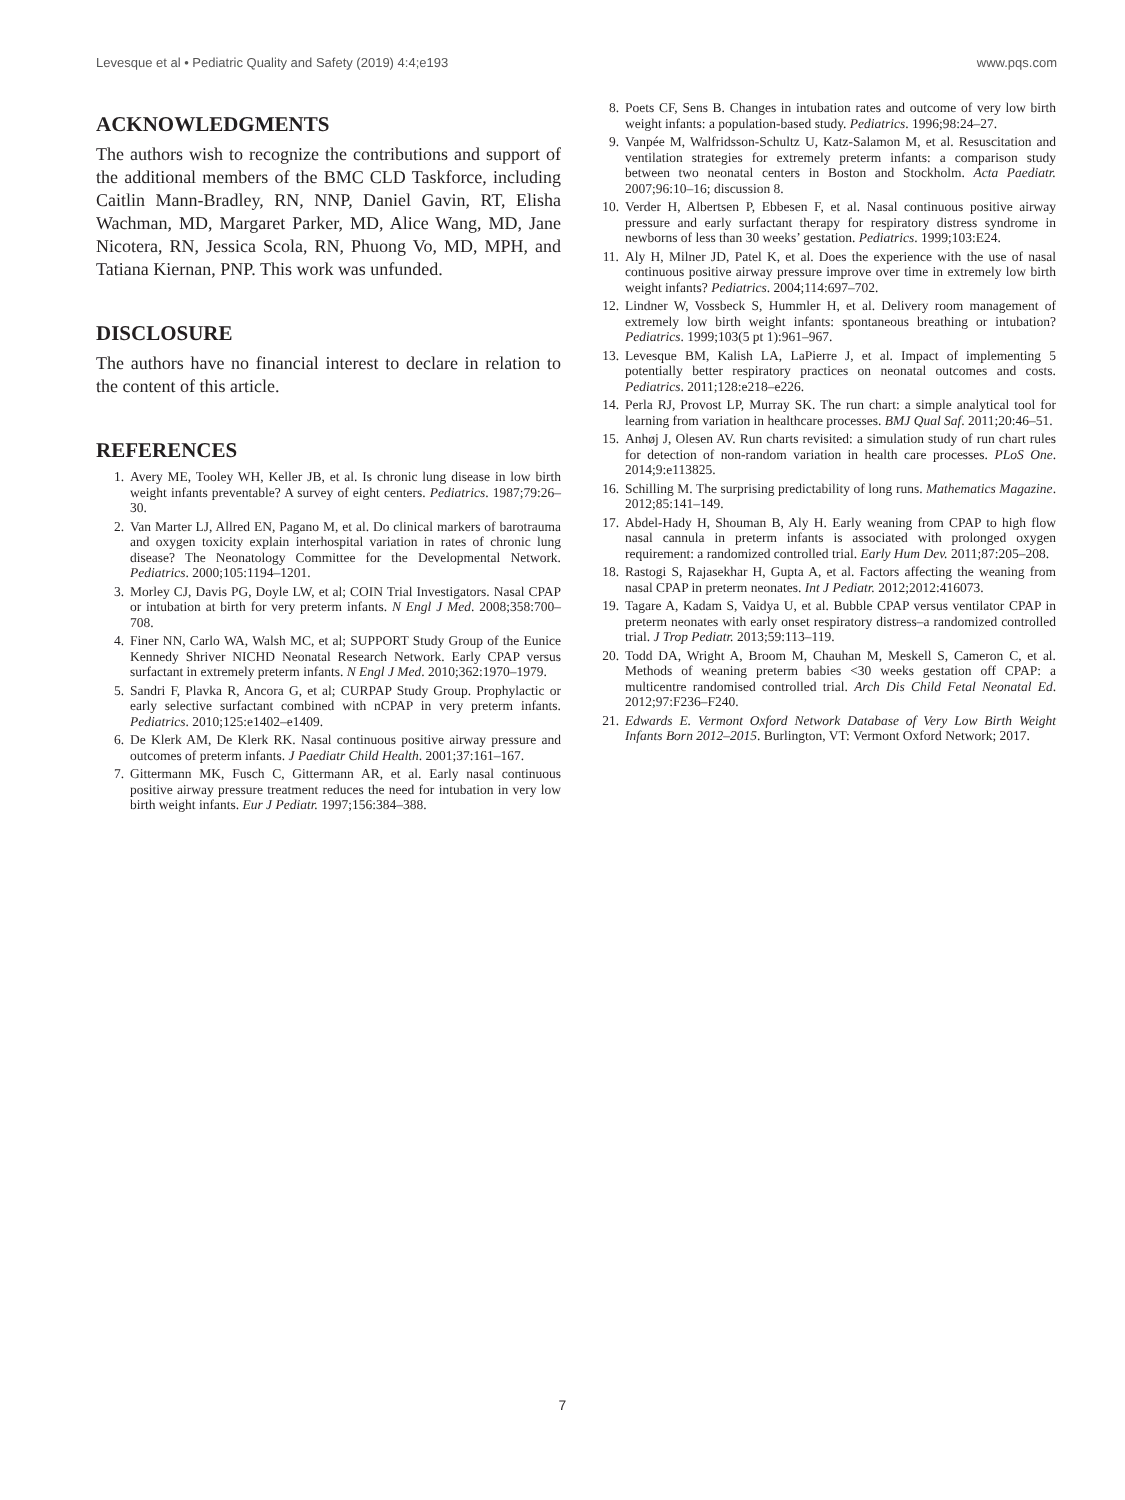Levesque et al • Pediatric Quality and Safety (2019) 4:4;e193 www.pqs.com
ACKNOWLEDGMENTS
The authors wish to recognize the contributions and support of the additional members of the BMC CLD Taskforce, including Caitlin Mann-Bradley, RN, NNP, Daniel Gavin, RT, Elisha Wachman, MD, Margaret Parker, MD, Alice Wang, MD, Jane Nicotera, RN, Jessica Scola, RN, Phuong Vo, MD, MPH, and Tatiana Kiernan, PNP. This work was unfunded.
DISCLOSURE
The authors have no financial interest to declare in relation to the content of this article.
REFERENCES
1. Avery ME, Tooley WH, Keller JB, et al. Is chronic lung disease in low birth weight infants preventable? A survey of eight centers. Pediatrics. 1987;79:26–30.
2. Van Marter LJ, Allred EN, Pagano M, et al. Do clinical markers of barotrauma and oxygen toxicity explain interhospital variation in rates of chronic lung disease? The Neonatology Committee for the Developmental Network. Pediatrics. 2000;105:1194–1201.
3. Morley CJ, Davis PG, Doyle LW, et al; COIN Trial Investigators. Nasal CPAP or intubation at birth for very preterm infants. N Engl J Med. 2008;358:700–708.
4. Finer NN, Carlo WA, Walsh MC, et al; SUPPORT Study Group of the Eunice Kennedy Shriver NICHD Neonatal Research Network. Early CPAP versus surfactant in extremely preterm infants. N Engl J Med. 2010;362:1970–1979.
5. Sandri F, Plavka R, Ancora G, et al; CURPAP Study Group. Prophylactic or early selective surfactant combined with nCPAP in very preterm infants. Pediatrics. 2010;125:e1402–e1409.
6. De Klerk AM, De Klerk RK. Nasal continuous positive airway pressure and outcomes of preterm infants. J Paediatr Child Health. 2001;37:161–167.
7. Gittermann MK, Fusch C, Gittermann AR, et al. Early nasal continuous positive airway pressure treatment reduces the need for intubation in very low birth weight infants. Eur J Pediatr. 1997;156:384–388.
8. Poets CF, Sens B. Changes in intubation rates and outcome of very low birth weight infants: a population-based study. Pediatrics. 1996;98:24–27.
9. Vanpée M, Walfridsson-Schultz U, Katz-Salamon M, et al. Resuscitation and ventilation strategies for extremely preterm infants: a comparison study between two neonatal centers in Boston and Stockholm. Acta Paediatr. 2007;96:10–16; discussion 8.
10. Verder H, Albertsen P, Ebbesen F, et al. Nasal continuous positive airway pressure and early surfactant therapy for respiratory distress syndrome in newborns of less than 30 weeks’ gestation. Pediatrics. 1999;103:E24.
11. Aly H, Milner JD, Patel K, et al. Does the experience with the use of nasal continuous positive airway pressure improve over time in extremely low birth weight infants? Pediatrics. 2004;114:697–702.
12. Lindner W, Vossbeck S, Hummler H, et al. Delivery room management of extremely low birth weight infants: spontaneous breathing or intubation? Pediatrics. 1999;103(5 pt 1):961–967.
13. Levesque BM, Kalish LA, LaPierre J, et al. Impact of implementing 5 potentially better respiratory practices on neonatal outcomes and costs. Pediatrics. 2011;128:e218–e226.
14. Perla RJ, Provost LP, Murray SK. The run chart: a simple analytical tool for learning from variation in healthcare processes. BMJ Qual Saf. 2011;20:46–51.
15. Anhøj J, Olesen AV. Run charts revisited: a simulation study of run chart rules for detection of non-random variation in health care processes. PLoS One. 2014;9:e113825.
16. Schilling M. The surprising predictability of long runs. Mathematics Magazine. 2012;85:141–149.
17. Abdel-Hady H, Shouman B, Aly H. Early weaning from CPAP to high flow nasal cannula in preterm infants is associated with prolonged oxygen requirement: a randomized controlled trial. Early Hum Dev. 2011;87:205–208.
18. Rastogi S, Rajasekhar H, Gupta A, et al. Factors affecting the weaning from nasal CPAP in preterm neonates. Int J Pediatr. 2012;2012:416073.
19. Tagare A, Kadam S, Vaidya U, et al. Bubble CPAP versus ventilator CPAP in preterm neonates with early onset respiratory distress–a randomized controlled trial. J Trop Pediatr. 2013;59:113–119.
20. Todd DA, Wright A, Broom M, Chauhan M, Meskell S, Cameron C, et al. Methods of weaning preterm babies <30 weeks gestation off CPAP: a multicentre randomised controlled trial. Arch Dis Child Fetal Neonatal Ed. 2012;97:F236–F240.
21. Edwards E. Vermont Oxford Network Database of Very Low Birth Weight Infants Born 2012–2015. Burlington, VT: Vermont Oxford Network; 2017.
7